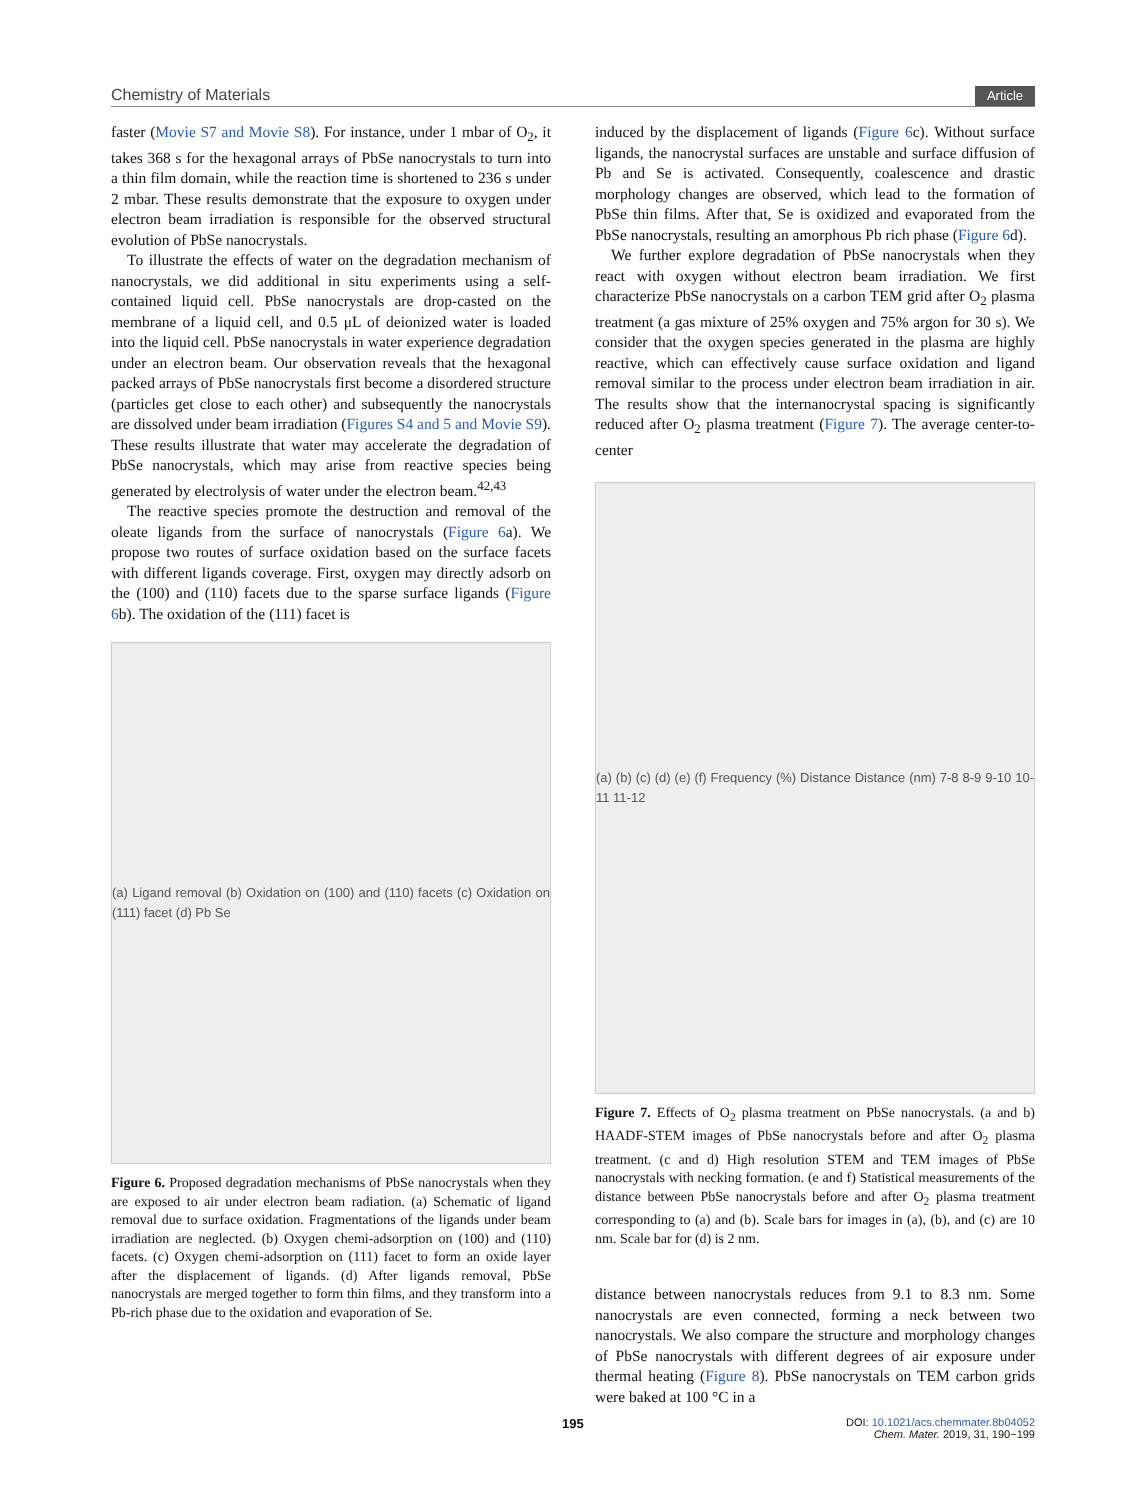Chemistry of Materials Article
faster (Movie S7 and Movie S8). For instance, under 1 mbar of O<sub>2</sub>, it takes 368 s for the hexagonal arrays of PbSe nanocrystals to turn into a thin film domain, while the reaction time is shortened to 236 s under 2 mbar. These results demonstrate that the exposure to oxygen under electron beam irradiation is responsible for the observed structural evolution of PbSe nanocrystals.
To illustrate the effects of water on the degradation mechanism of nanocrystals, we did additional in situ experiments using a self-contained liquid cell. PbSe nanocrystals are drop-casted on the membrane of a liquid cell, and 0.5 μL of deionized water is loaded into the liquid cell. PbSe nanocrystals in water experience degradation under an electron beam. Our observation reveals that the hexagonal packed arrays of PbSe nanocrystals first become a disordered structure (particles get close to each other) and subsequently the nanocrystals are dissolved under beam irradiation (Figures S4 and 5 and Movie S9). These results illustrate that water may accelerate the degradation of PbSe nanocrystals, which may arise from reactive species being generated by electrolysis of water under the electron beam.<sup>42,43</sup>
The reactive species promote the destruction and removal of the oleate ligands from the surface of nanocrystals (Figure 6a). We propose two routes of surface oxidation based on the surface facets with different ligands coverage. First, oxygen may directly adsorb on the (100) and (110) facets due to the sparse surface ligands (Figure 6b). The oxidation of the (111) facet is
(a) Ligand removal (b) Oxidation on (100) and (110) facets (c) Oxidation on (111) facet (d) Pb Se
Figure 6. Proposed degradation mechanisms of PbSe nanocrystals when they are exposed to air under electron beam radiation. (a) Schematic of ligand removal due to surface oxidation. Fragmentations of the ligands under beam irradiation are neglected. (b) Oxygen chemi-adsorption on (100) and (110) facets. (c) Oxygen chemi-adsorption on (111) facet to form an oxide layer after the displacement of ligands. (d) After ligands removal, PbSe nanocrystals are merged together to form thin films, and they transform into a Pb-rich phase due to the oxidation and evaporation of Se.
induced by the displacement of ligands (Figure 6c). Without surface ligands, the nanocrystal surfaces are unstable and surface diffusion of Pb and Se is activated. Consequently, coalescence and drastic morphology changes are observed, which lead to the formation of PbSe thin films. After that, Se is oxidized and evaporated from the PbSe nanocrystals, resulting an amorphous Pb rich phase (Figure 6d).
We further explore degradation of PbSe nanocrystals when they react with oxygen without electron beam irradiation. We first characterize PbSe nanocrystals on a carbon TEM grid after O<sub>2</sub> plasma treatment (a gas mixture of 25% oxygen and 75% argon for 30 s). We consider that the oxygen species generated in the plasma are highly reactive, which can effectively cause surface oxidation and ligand removal similar to the process under electron beam irradiation in air. The results show that the internanocrystal spacing is significantly reduced after O<sub>2</sub> plasma treatment (Figure 7). The average center-to-center
(a) (b) (c) (d) (e) (f) Frequency (%) Distance Distance (nm) 7-8 8-9 9-10 10-11 11-12
Figure 7. Effects of O<sub>2</sub> plasma treatment on PbSe nanocrystals. (a and b) HAADF-STEM images of PbSe nanocrystals before and after O<sub>2</sub> plasma treatment. (c and d) High resolution STEM and TEM images of PbSe nanocrystals with necking formation. (e and f) Statistical measurements of the distance between PbSe nanocrystals before and after O<sub>2</sub> plasma treatment corresponding to (a) and (b). Scale bars for images in (a), (b), and (c) are 10 nm. Scale bar for (d) is 2 nm.
distance between nanocrystals reduces from 9.1 to 8.3 nm. Some nanocrystals are even connected, forming a neck between two nanocrystals. We also compare the structure and morphology changes of PbSe nanocrystals with different degrees of air exposure under thermal heating (Figure 8). PbSe nanocrystals on TEM carbon grids were baked at 100 °C in a
195
DOI: 10.1021/acs.chemmater.8b04052
Chem. Mater. 2019, 31, 190−199